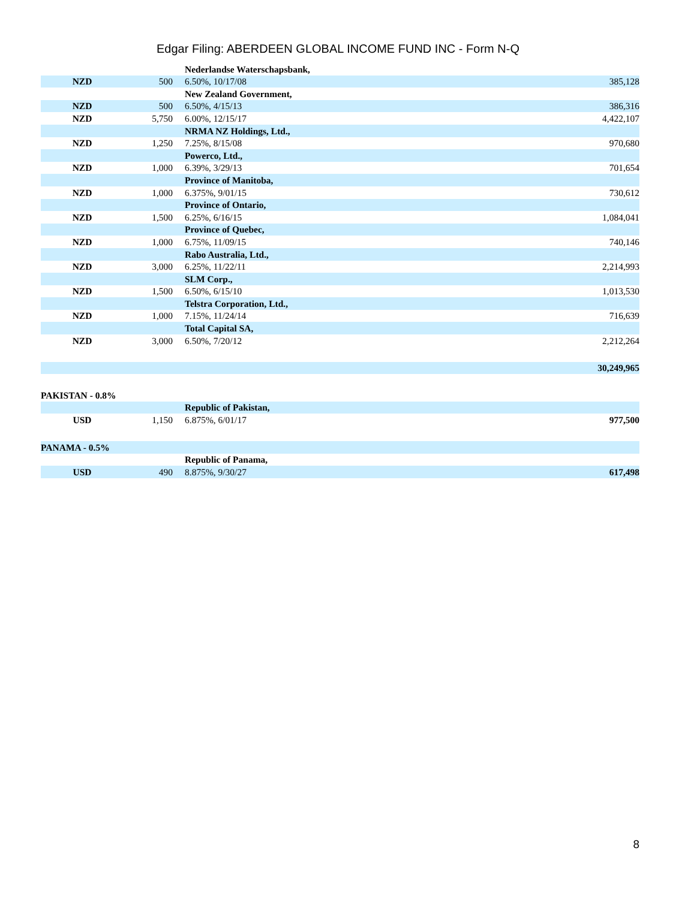Edgar Filing: ABERDEEN GLOBAL INCOME FUND INC - Form N-Q
| | | Nederlandse Waterschapsbank, | |
| NZD | 500 | 6.50%, 10/17/08 | 385,128 |
| | | New Zealand Government, | |
| NZD | 500 | 6.50%, 4/15/13 | 386,316 |
| NZD | 5,750 | 6.00%, 12/15/17 | 4,422,107 |
| | | NRMA NZ Holdings, Ltd., | |
| NZD | 1,250 | 7.25%, 8/15/08 | 970,680 |
| | | Powerco, Ltd., | |
| NZD | 1,000 | 6.39%, 3/29/13 | 701,654 |
| | | Province of Manitoba, | |
| NZD | 1,000 | 6.375%, 9/01/15 | 730,612 |
| | | Province of Ontario, | |
| NZD | 1,500 | 6.25%, 6/16/15 | 1,084,041 |
| | | Province of Quebec, | |
| NZD | 1,000 | 6.75%, 11/09/15 | 740,146 |
| | | Rabo Australia, Ltd., | |
| NZD | 3,000 | 6.25%, 11/22/11 | 2,214,993 |
| | | SLM Corp., | |
| NZD | 1,500 | 6.50%, 6/15/10 | 1,013,530 |
| | | Telstra Corporation, Ltd., | |
| NZD | 1,000 | 7.15%, 11/24/14 | 716,639 |
| | | Total Capital SA, | |
| NZD | 3,000 | 6.50%, 7/20/12 | 2,212,264 |
| | | | 30,249,965 |
| PAKISTAN - 0.8% | | | |
| | | Republic of Pakistan, | |
| USD | 1,150 | 6.875%, 6/01/17 | 977,500 |
| PANAMA - 0.5% | | | |
| | | Republic of Panama, | |
| USD | 490 | 8.875%, 9/30/27 | 617,498 |
8